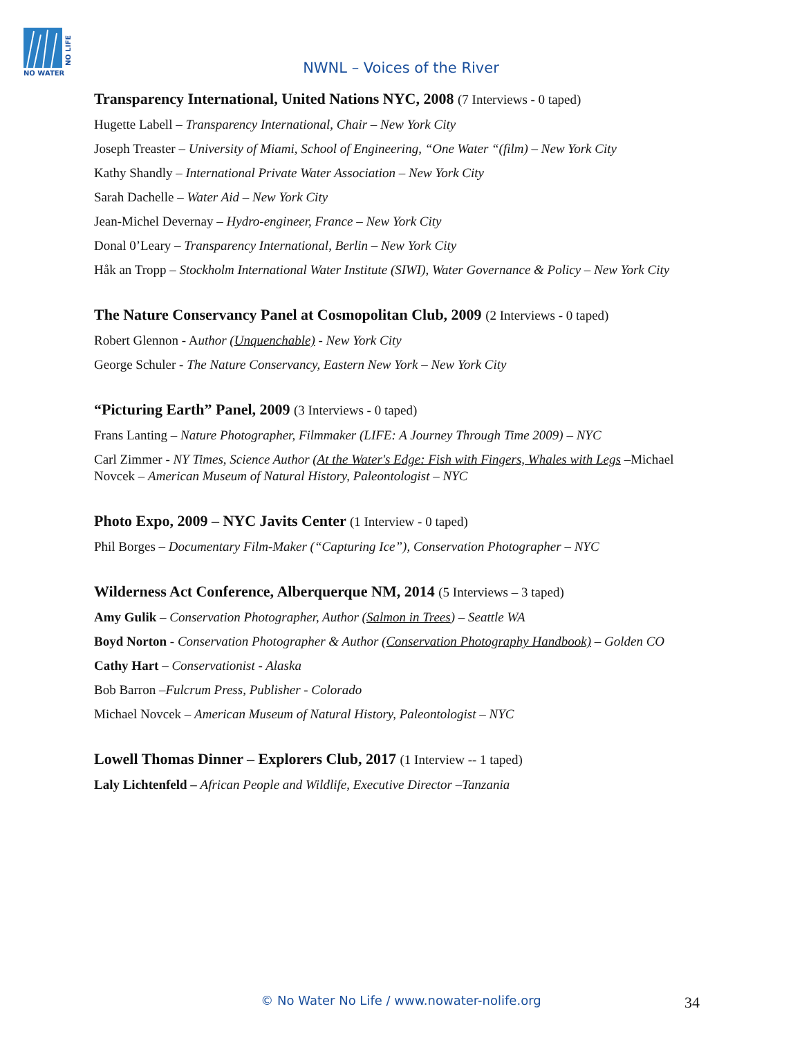NO WATER
NO LIFE
NWNL – Voices of the River
Transparency International, United Nations NYC, 2008 (7 Interviews - 0 taped)
Hugette Labell – Transparency International, Chair – New York City
Joseph Treaster – University of Miami, School of Engineering, “One Water “(film) – New York City
Kathy Shandly – International Private Water Association – New York City
Sarah Dachelle – Water Aid – New York City
Jean-Michel Devernay – Hydro-engineer, France – New York City
Donal 0’Leary – Transparency International, Berlin – New York City
Håk an Tropp – Stockholm International Water Institute (SIWI), Water Governance & Policy – New York City
The Nature Conservancy Panel at Cosmopolitan Club, 2009 (2 Interviews - 0 taped)
Robert Glennon - Author (Unquenchable) - New York City
George Schuler - The Nature Conservancy, Eastern New York – New York City
“Picturing Earth” Panel, 2009 (3 Interviews - 0 taped)
Frans Lanting – Nature Photographer, Filmmaker (LIFE: A Journey Through Time 2009) – NYC
Carl Zimmer - NY Times, Science Author (At the Water's Edge: Fish with Fingers, Whales with Legs –Michael Novcek – American Museum of Natural History, Paleontologist – NYC
Photo Expo, 2009 – NYC Javits Center (1 Interview - 0 taped)
Phil Borges – Documentary Film-Maker (“Capturing Ice”), Conservation Photographer – NYC
Wilderness Act Conference, Alberquerque NM, 2014 (5 Interviews – 3 taped)
Amy Gulik – Conservation Photographer, Author (Salmon in Trees) – Seattle WA
Boyd Norton - Conservation Photographer & Author (Conservation Photography Handbook) – Golden CO
Cathy Hart – Conservationist - Alaska
Bob Barron –Fulcrum Press, Publisher - Colorado
Michael Novcek – American Museum of Natural History, Paleontologist – NYC
Lowell Thomas Dinner – Explorers Club, 2017 (1 Interview -- 1 taped)
Laly Lichtenfeld – African People and Wildlife, Executive Director –Tanzania
© No Water No Life / www.nowater-nolife.org 34